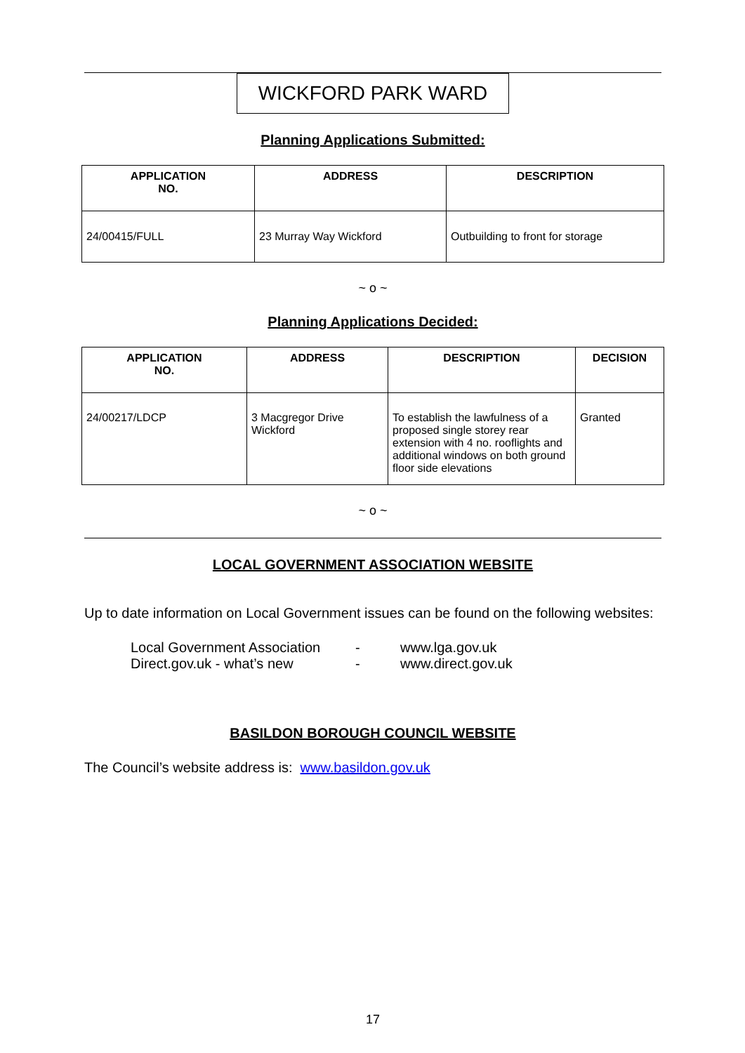WICKFORD PARK WARD
Planning Applications Submitted:
| APPLICATION NO. | ADDRESS | DESCRIPTION |
| --- | --- | --- |
| 24/00415/FULL | 23 Murray Way Wickford | Outbuilding to front for storage |
~ o ~
Planning Applications Decided:
| APPLICATION NO. | ADDRESS | DESCRIPTION | DECISION |
| --- | --- | --- | --- |
| 24/00217/LDCP | 3 Macgregor Drive Wickford | To establish the lawfulness of a proposed single storey rear extension with 4 no. rooflights and additional windows on both ground floor side elevations | Granted |
~ o ~
LOCAL GOVERNMENT ASSOCIATION WEBSITE
Up to date information on Local Government issues can be found on the following websites:
| Local Government Association | - | www.lga.gov.uk |
| Direct.gov.uk - what’s new | - | www.direct.gov.uk |
BASILDON BOROUGH COUNCIL WEBSITE
The Council’s website address is: www.basildon.gov.uk
17